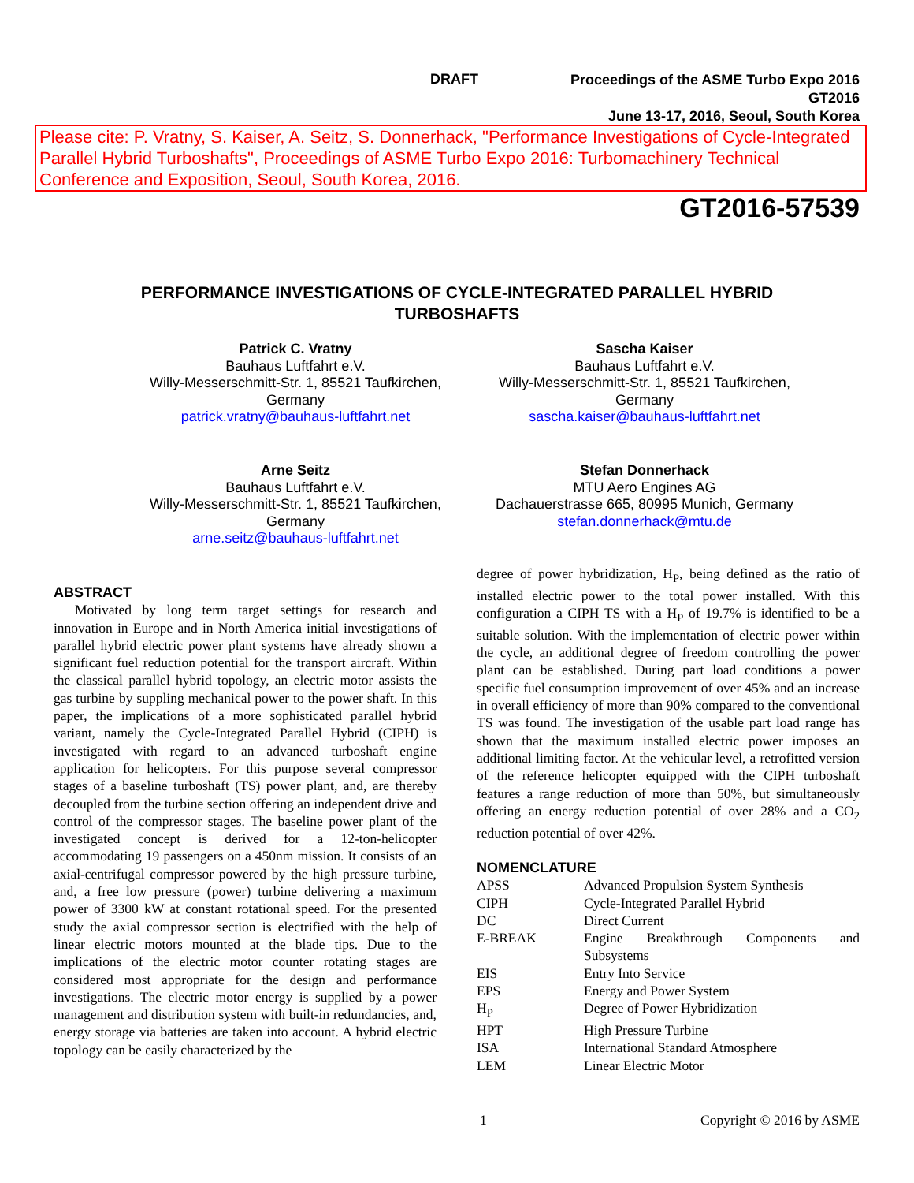DRAFT
Proceedings of the ASME Turbo Expo 2016
GT2016
June 13-17, 2016, Seoul, South Korea
Please cite: P. Vratny, S. Kaiser, A. Seitz, S. Donnerhack, "Performance Investigations of Cycle-Integrated Parallel Hybrid Turboshafts", Proceedings of ASME Turbo Expo 2016: Turbomachinery Technical Conference and Exposition, Seoul, South Korea, 2016.
GT2016-57539
PERFORMANCE INVESTIGATIONS OF CYCLE-INTEGRATED PARALLEL HYBRID TURBOSHAFTS
Patrick C. Vratny
Bauhaus Luftfahrt e.V.
Willy-Messerschmitt-Str. 1, 85521 Taufkirchen, Germany
patrick.vratny@bauhaus-luftfahrt.net
Sascha Kaiser
Bauhaus Luftfahrt e.V.
Willy-Messerschmitt-Str. 1, 85521 Taufkirchen, Germany
sascha.kaiser@bauhaus-luftfahrt.net
Arne Seitz
Bauhaus Luftfahrt e.V.
Willy-Messerschmitt-Str. 1, 85521 Taufkirchen, Germany
arne.seitz@bauhaus-luftfahrt.net
Stefan Donnerhack
MTU Aero Engines AG
Dachauerstrasse 665, 80995 Munich, Germany
stefan.donnerhack@mtu.de
ABSTRACT
Motivated by long term target settings for research and innovation in Europe and in North America initial investigations of parallel hybrid electric power plant systems have already shown a significant fuel reduction potential for the transport aircraft. Within the classical parallel hybrid topology, an electric motor assists the gas turbine by suppling mechanical power to the power shaft. In this paper, the implications of a more sophisticated parallel hybrid variant, namely the Cycle-Integrated Parallel Hybrid (CIPH) is investigated with regard to an advanced turboshaft engine application for helicopters. For this purpose several compressor stages of a baseline turboshaft (TS) power plant, and, are thereby decoupled from the turbine section offering an independent drive and control of the compressor stages. The baseline power plant of the investigated concept is derived for a 12-ton-helicopter accommodating 19 passengers on a 450nm mission. It consists of an axial-centrifugal compressor powered by the high pressure turbine, and, a free low pressure (power) turbine delivering a maximum power of 3300 kW at constant rotational speed. For the presented study the axial compressor section is electrified with the help of linear electric motors mounted at the blade tips. Due to the implications of the electric motor counter rotating stages are considered most appropriate for the design and performance investigations. The electric motor energy is supplied by a power management and distribution system with built-in redundancies, and, energy storage via batteries are taken into account. A hybrid electric topology can be easily characterized by the
degree of power hybridization, H<sub>P</sub>, being defined as the ratio of installed electric power to the total power installed. With this configuration a CIPH TS with a H<sub>P</sub> of 19.7% is identified to be a suitable solution. With the implementation of electric power within the cycle, an additional degree of freedom controlling the power plant can be established. During part load conditions a power specific fuel consumption improvement of over 45% and an increase in overall efficiency of more than 90% compared to the conventional TS was found. The investigation of the usable part load range has shown that the maximum installed electric power imposes an additional limiting factor. At the vehicular level, a retrofitted version of the reference helicopter equipped with the CIPH turboshaft features a range reduction of more than 50%, but simultaneously offering an energy reduction potential of over 28% and a CO<sub>2</sub> reduction potential of over 42%.
NOMENCLATURE
| APSS | Advanced Propulsion System Synthesis |
| CIPH | Cycle-Integrated Parallel Hybrid |
| DC | Direct Current |
| E-BREAK | Engine Breakthrough Components and Subsystems |
| EIS | Entry Into Service |
| EPS | Energy and Power System |
| H<sub>P</sub> | Degree of Power Hybridization |
| HPT | High Pressure Turbine |
| ISA | International Standard Atmosphere |
| LEM | Linear Electric Motor |
1 Copyright © 2016 by ASME